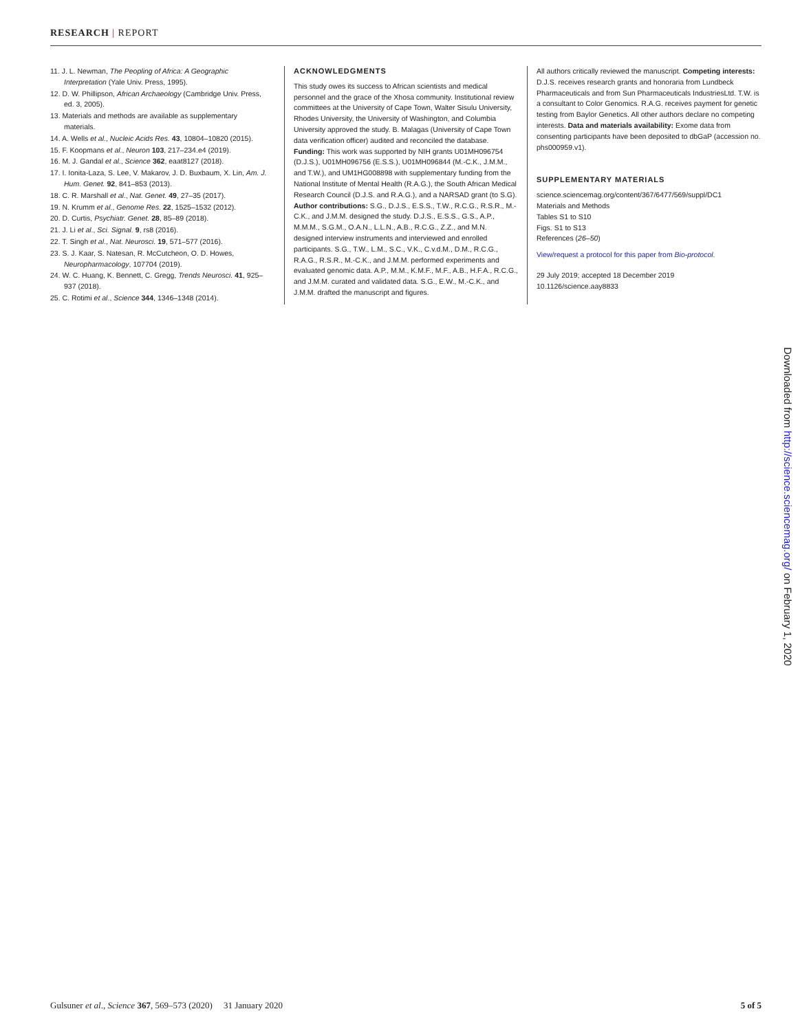RESEARCH | REPORT
11. J. L. Newman, The Peopling of Africa: A Geographic Interpretation (Yale Univ. Press, 1995).
12. D. W. Phillipson, African Archaeology (Cambridge Univ. Press, ed. 3, 2005).
13. Materials and methods are available as supplementary materials.
14. A. Wells et al., Nucleic Acids Res. 43, 10804–10820 (2015).
15. F. Koopmans et al., Neuron 103, 217–234.e4 (2019).
16. M. J. Gandal et al., Science 362, eaat8127 (2018).
17. I. Ionita-Laza, S. Lee, V. Makarov, J. D. Buxbaum, X. Lin, Am. J. Hum. Genet. 92, 841–853 (2013).
18. C. R. Marshall et al., Nat. Genet. 49, 27–35 (2017).
19. N. Krumm et al., Genome Res. 22, 1525–1532 (2012).
20. D. Curtis, Psychiatr. Genet. 28, 85–89 (2018).
21. J. Li et al., Sci. Signal. 9, rs8 (2016).
22. T. Singh et al., Nat. Neurosci. 19, 571–577 (2016).
23. S. J. Kaar, S. Natesan, R. McCutcheon, O. D. Howes, Neuropharmacology, 107704 (2019).
24. W. C. Huang, K. Bennett, C. Gregg, Trends Neurosci. 41, 925–937 (2018).
25. C. Rotimi et al., Science 344, 1346–1348 (2014).
ACKNOWLEDGMENTS
This study owes its success to African scientists and medical personnel and the grace of the Xhosa community. Institutional review committees at the University of Cape Town, Walter Sisulu University, Rhodes University, the University of Washington, and Columbia University approved the study. B. Malagas (University of Cape Town data verification officer) audited and reconciled the database. Funding: This work was supported by NIH grants U01MH096754 (D.J.S.), U01MH096756 (E.S.S.), U01MH096844 (M.-C.K., J.M.M., and T.W.), and UM1HG008898 with supplementary funding from the National Institute of Mental Health (R.A.G.), the South African Medical Research Council (D.J.S. and R.A.G.), and a NARSAD grant (to S.G). Author contributions: S.G., D.J.S., E.S.S., T.W., R.C.G., R.S.R., M.-C.K., and J.M.M. designed the study. D.J.S., E.S.S., G.S., A.P., M.M.M., S.G.M., O.A.N., L.L.N., A.B., R.C.G., Z.Z., and M.N. designed interview instruments and interviewed and enrolled participants. S.G., T.W., L.M., S.C., V.K., C.v.d.M., D.M., R.C.G., R.A.G., R.S.R., M.-C.K., and J.M.M. performed experiments and evaluated genomic data. A.P., M.M., K.M.F., M.F., A.B., H.F.A., R.C.G., and J.M.M. curated and validated data. S.G., E.W., M.-C.K., and J.M.M. drafted the manuscript and figures.
All authors critically reviewed the manuscript. Competing interests: D.J.S. receives research grants and honoraria from Lundbeck Pharmaceuticals and from Sun Pharmaceuticals IndustriesLtd. T.W. is a consultant to Color Genomics. R.A.G. receives payment for genetic testing from Baylor Genetics. All other authors declare no competing interests. Data and materials availability: Exome data from consenting participants have been deposited to dbGaP (accession no. phs000959.v1).
SUPPLEMENTARY MATERIALS
science.sciencemag.org/content/367/6477/569/suppl/DC1
Materials and Methods
Tables S1 to S10
Figs. S1 to S13
References (26–50)
View/request a protocol for this paper from Bio-protocol.
29 July 2019; accepted 18 December 2019
10.1126/science.aay8833
Downloaded from http://science.sciencemag.org/ on February 1, 2020
Gulsuner et al., Science 367, 569–573 (2020) 31 January 2020 5 of 5